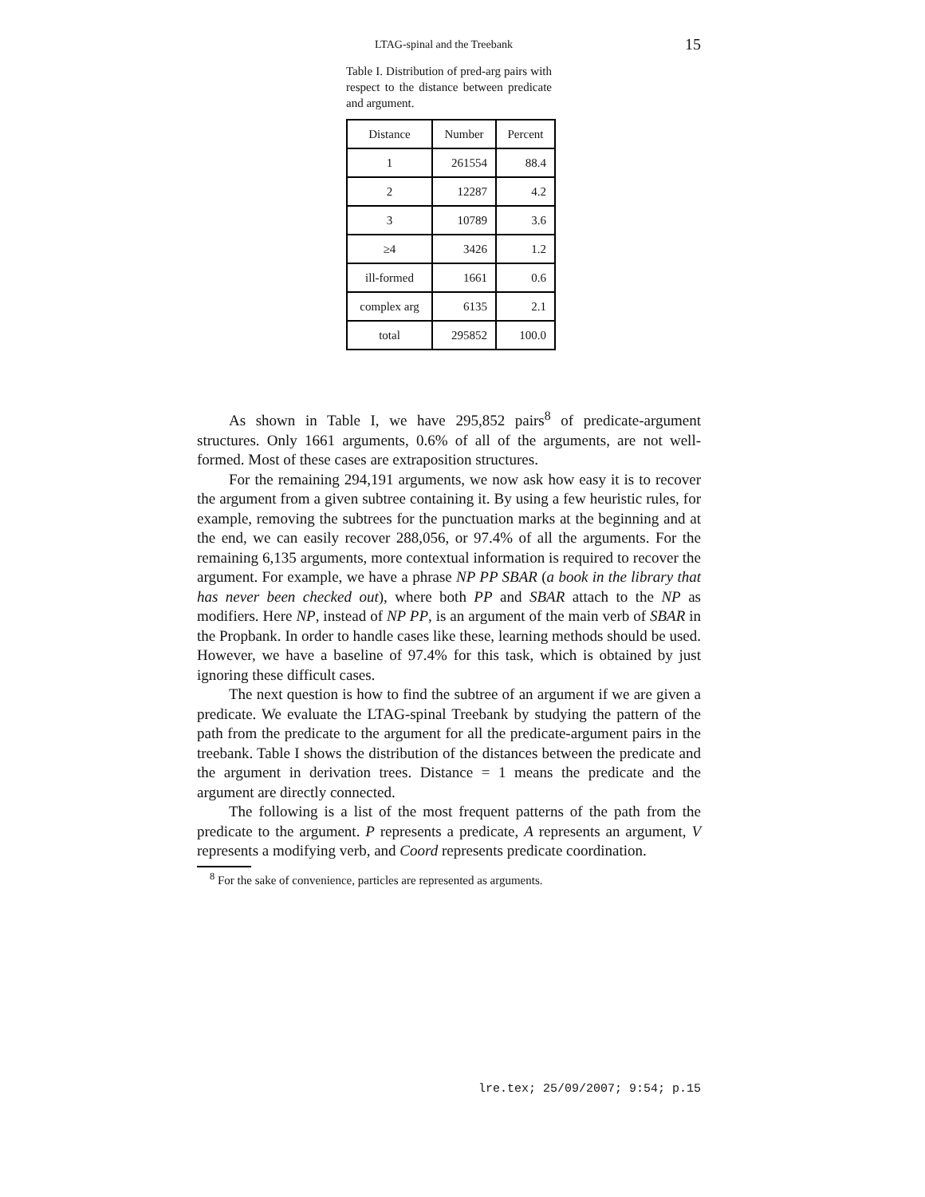LTAG-spinal and the Treebank 15
Table I. Distribution of pred-arg pairs with respect to the distance between predicate and argument.
| Distance | Number | Percent |
| --- | --- | --- |
| 1 | 261554 | 88.4 |
| 2 | 12287 | 4.2 |
| 3 | 10789 | 3.6 |
| ≥4 | 3426 | 1.2 |
| ill-formed | 1661 | 0.6 |
| complex arg | 6135 | 2.1 |
| total | 295852 | 100.0 |
As shown in Table I, we have 295,852 pairs<sup>8</sup> of predicate-argument structures. Only 1661 arguments, 0.6% of all of the arguments, are not well-formed. Most of these cases are extraposition structures.
For the remaining 294,191 arguments, we now ask how easy it is to recover the argument from a given subtree containing it. By using a few heuristic rules, for example, removing the subtrees for the punctuation marks at the beginning and at the end, we can easily recover 288,056, or 97.4% of all the arguments. For the remaining 6,135 arguments, more contextual information is required to recover the argument. For example, we have a phrase NP PP SBAR (a book in the library that has never been checked out), where both PP and SBAR attach to the NP as modifiers. Here NP, instead of NP PP, is an argument of the main verb of SBAR in the Propbank. In order to handle cases like these, learning methods should be used. However, we have a baseline of 97.4% for this task, which is obtained by just ignoring these difficult cases.
The next question is how to find the subtree of an argument if we are given a predicate. We evaluate the LTAG-spinal Treebank by studying the pattern of the path from the predicate to the argument for all the predicate-argument pairs in the treebank. Table I shows the distribution of the distances between the predicate and the argument in derivation trees. Distance = 1 means the predicate and the argument are directly connected.
The following is a list of the most frequent patterns of the path from the predicate to the argument. P represents a predicate, A represents an argument, V represents a modifying verb, and Coord represents predicate coordination.
<sup>8</sup> For the sake of convenience, particles are represented as arguments.
lre.tex; 25/09/2007; 9:54; p.15